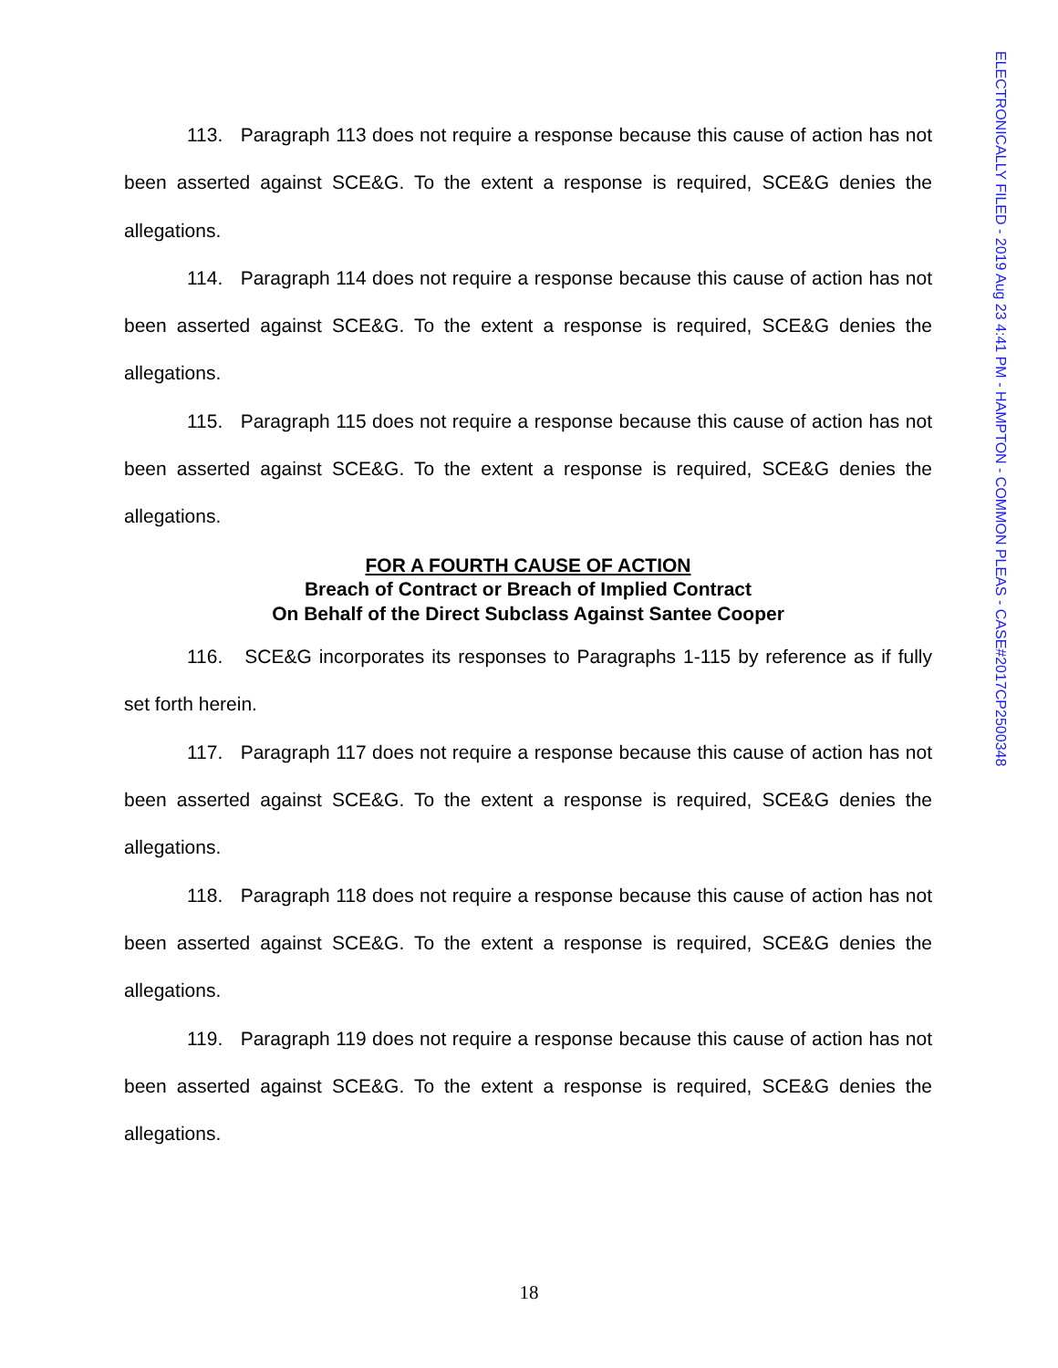113. Paragraph 113 does not require a response because this cause of action has not been asserted against SCE&G. To the extent a response is required, SCE&G denies the allegations.
114. Paragraph 114 does not require a response because this cause of action has not been asserted against SCE&G. To the extent a response is required, SCE&G denies the allegations.
115. Paragraph 115 does not require a response because this cause of action has not been asserted against SCE&G. To the extent a response is required, SCE&G denies the allegations.
FOR A FOURTH CAUSE OF ACTION
Breach of Contract or Breach of Implied Contract
On Behalf of the Direct Subclass Against Santee Cooper
116. SCE&G incorporates its responses to Paragraphs 1-115 by reference as if fully set forth herein.
117. Paragraph 117 does not require a response because this cause of action has not been asserted against SCE&G. To the extent a response is required, SCE&G denies the allegations.
118. Paragraph 118 does not require a response because this cause of action has not been asserted against SCE&G. To the extent a response is required, SCE&G denies the allegations.
119. Paragraph 119 does not require a response because this cause of action has not been asserted against SCE&G. To the extent a response is required, SCE&G denies the allegations.
ELECTRONICALLY FILED - 2019 Aug 23 4:41 PM - HAMPTON - COMMON PLEAS - CASE#2017CP2500348
18